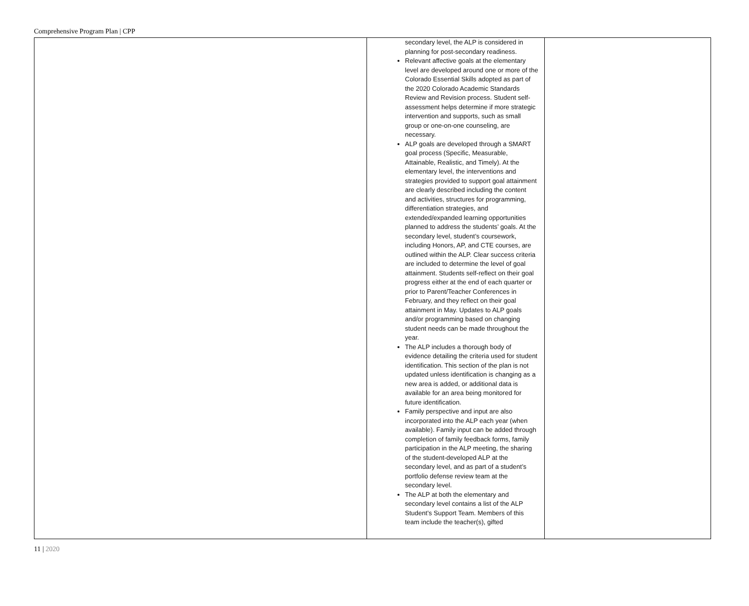Comprehensive Program Plan | CPP
| | secondary level, the ALP is considered in planning for post-secondary readiness. Relevant affective goals at the elementary level are developed around one or more of the Colorado Essential Skills adopted as part of the 2020 Colorado Academic Standards Review and Revision process. Student self-assessment helps determine if more strategic intervention and supports, such as small group or one-on-one counseling, are necessary. ALP goals are developed through a SMART goal process (Specific, Measurable, Attainable, Realistic, and Timely). At the elementary level, the interventions and strategies provided to support goal attainment are clearly described including the content and activities, structures for programming, differentiation strategies, and extended/expanded learning opportunities planned to address the students’ goals. At the secondary level, student’s coursework, including Honors, AP, and CTE courses, are outlined within the ALP. Clear success criteria are included to determine the level of goal attainment. Students self-reflect on their goal progress either at the end of each quarter or prior to Parent/Teacher Conferences in February, and they reflect on their goal attainment in May. Updates to ALP goals and/or programming based on changing student needs can be made throughout the year. The ALP includes a thorough body of evidence detailing the criteria used for student identification. This section of the plan is not updated unless identification is changing as a new area is added, or additional data is available for an area being monitored for future identification. Family perspective and input are also incorporated into the ALP each year (when available). Family input can be added through completion of family feedback forms, family participation in the ALP meeting, the sharing of the student-developed ALP at the secondary level, and as part of a student’s portfolio defense review team at the secondary level. The ALP at both the elementary and secondary level contains a list of the ALP Student’s Support Team. Members of this team include the teacher(s), gifted | |
11 | 2020